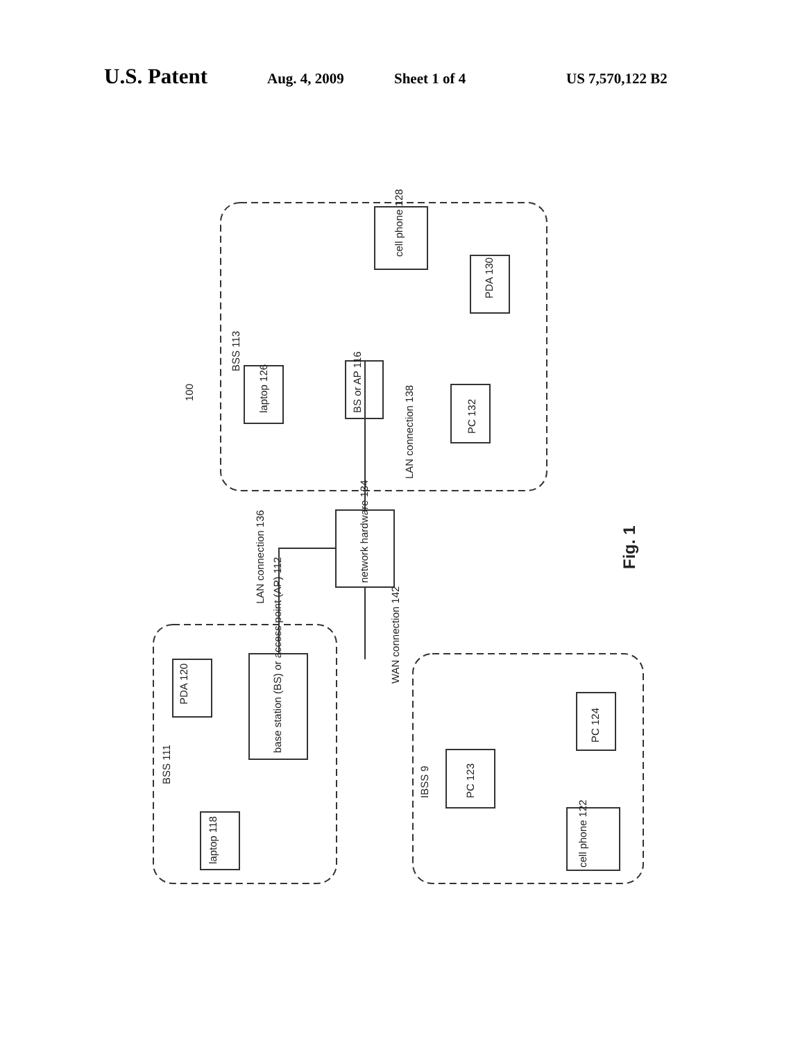U.S. Patent Aug. 4, 2009 Sheet 1 of 4 US 7,570,122 B2
BSS 113
100
laptop 126
BS or AP 116
cell phone 128
PDA 130
PC 132
LAN connection 138
network hardware 134
LAN connection 136
WAN connection 142
BSS 111
PDA 120
base station (BS) or access point (AP) 112
laptop 118
IBSS 9
PC 123
PC 124
cell phone 122
Fig. 1